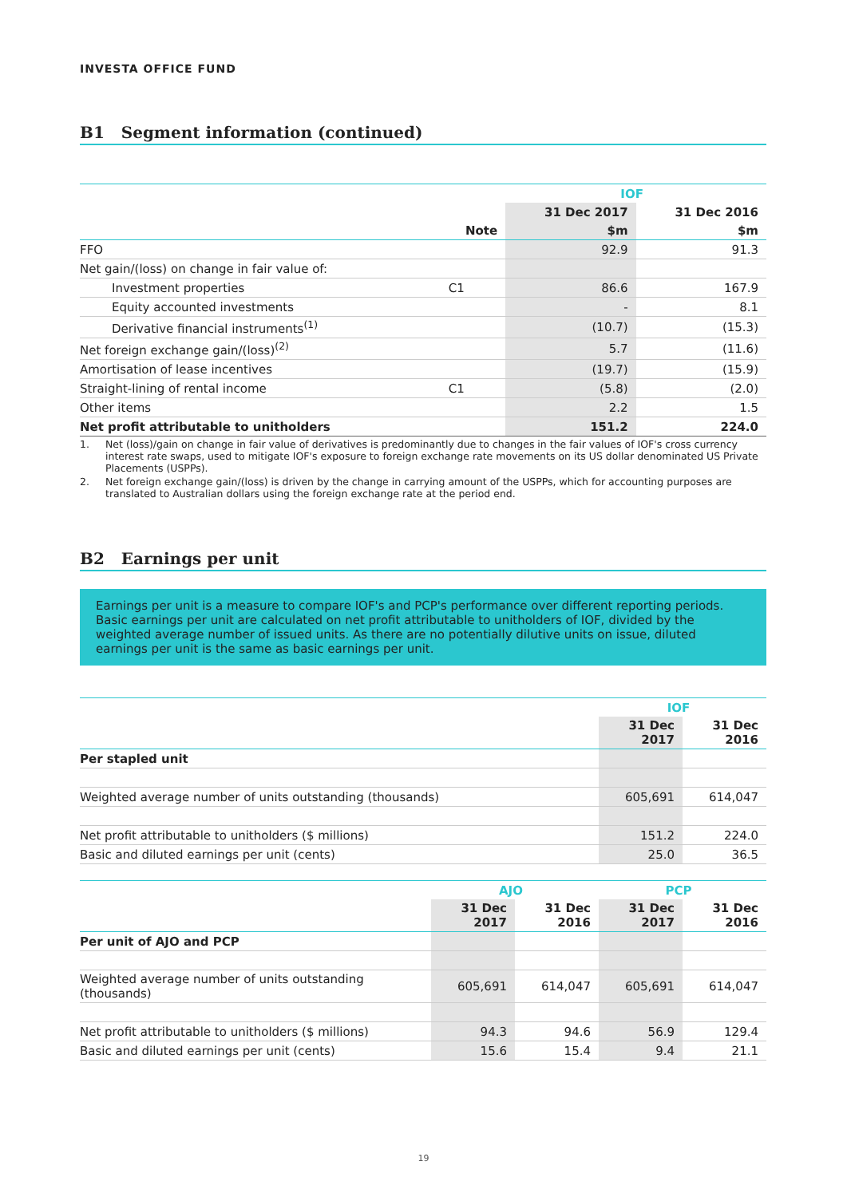INVESTA OFFICE FUND
B1 Segment information (continued)
| | | IOF | |
| --- | --- | --- | --- |
| | | 31 Dec 2017 | 31 Dec 2016 |
| | Note | $m | $m |
| FFO | | 92.9 | 91.3 |
| Net gain/(loss) on change in fair value of: | | | |
| Investment properties | C1 | 86.6 | 167.9 |
| Equity accounted investments | | - | 8.1 |
| Derivative financial instruments<sup>(1)</sup> | | (10.7) | (15.3) |
| Net foreign exchange gain/(loss)<sup>(2)</sup> | | 5.7 | (11.6) |
| Amortisation of lease incentives | | (19.7) | (15.9) |
| Straight-lining of rental income | C1 | (5.8) | (2.0) |
| Other items | | 2.2 | 1.5 |
| Net profit attributable to unitholders | | 151.2 | 224.0 |
1. Net (loss)/gain on change in fair value of derivatives is predominantly due to changes in the fair values of IOF's cross currency interest rate swaps, used to mitigate IOF's exposure to foreign exchange rate movements on its US dollar denominated US Private Placements (USPPs).
2. Net foreign exchange gain/(loss) is driven by the change in carrying amount of the USPPs, which for accounting purposes are translated to Australian dollars using the foreign exchange rate at the period end.
B2 Earnings per unit
Earnings per unit is a measure to compare IOF's and PCP's performance over different reporting periods. Basic earnings per unit are calculated on net profit attributable to unitholders of IOF, divided by the weighted average number of issued units. As there are no potentially dilutive units on issue, diluted earnings per unit is the same as basic earnings per unit.
| | IOF | |
| --- | --- | --- |
| | 31 Dec 2017 | 31 Dec 2016 |
| Per stapled unit | | |
| Weighted average number of units outstanding (thousands) | 605,691 | 614,047 |
| Net profit attributable to unitholders ($ millions) | 151.2 | 224.0 |
| Basic and diluted earnings per unit (cents) | 25.0 | 36.5 |
| | AJO | | PCP | |
| --- | --- | --- | --- | --- |
| | 31 Dec 2017 | 31 Dec 2016 | 31 Dec 2017 | 31 Dec 2016 |
| Per unit of AJO and PCP | | | | |
| Weighted average number of units outstanding (thousands) | 605,691 | 614,047 | 605,691 | 614,047 |
| Net profit attributable to unitholders ($ millions) | 94.3 | 94.6 | 56.9 | 129.4 |
| Basic and diluted earnings per unit (cents) | 15.6 | 15.4 | 9.4 | 21.1 |
19